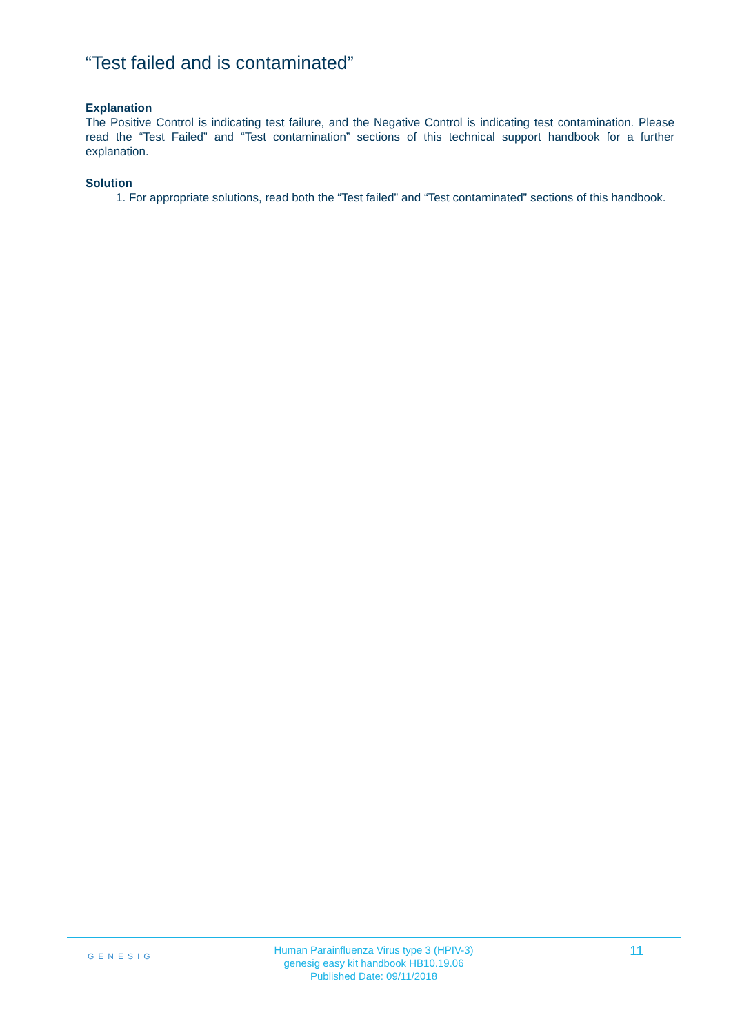“Test failed and is contaminated”
Explanation
The Positive Control is indicating test failure, and the Negative Control is indicating test contamination. Please read the “Test Failed” and “Test contamination” sections of this technical support handbook for a further explanation.
Solution
1. For appropriate solutions, read both the “Test failed” and “Test contaminated” sections of this handbook.
GENESIG
Human Parainfluenza Virus type 3 (HPIV-3)
genesig easy kit handbook HB10.19.06
Published Date: 09/11/2018
11